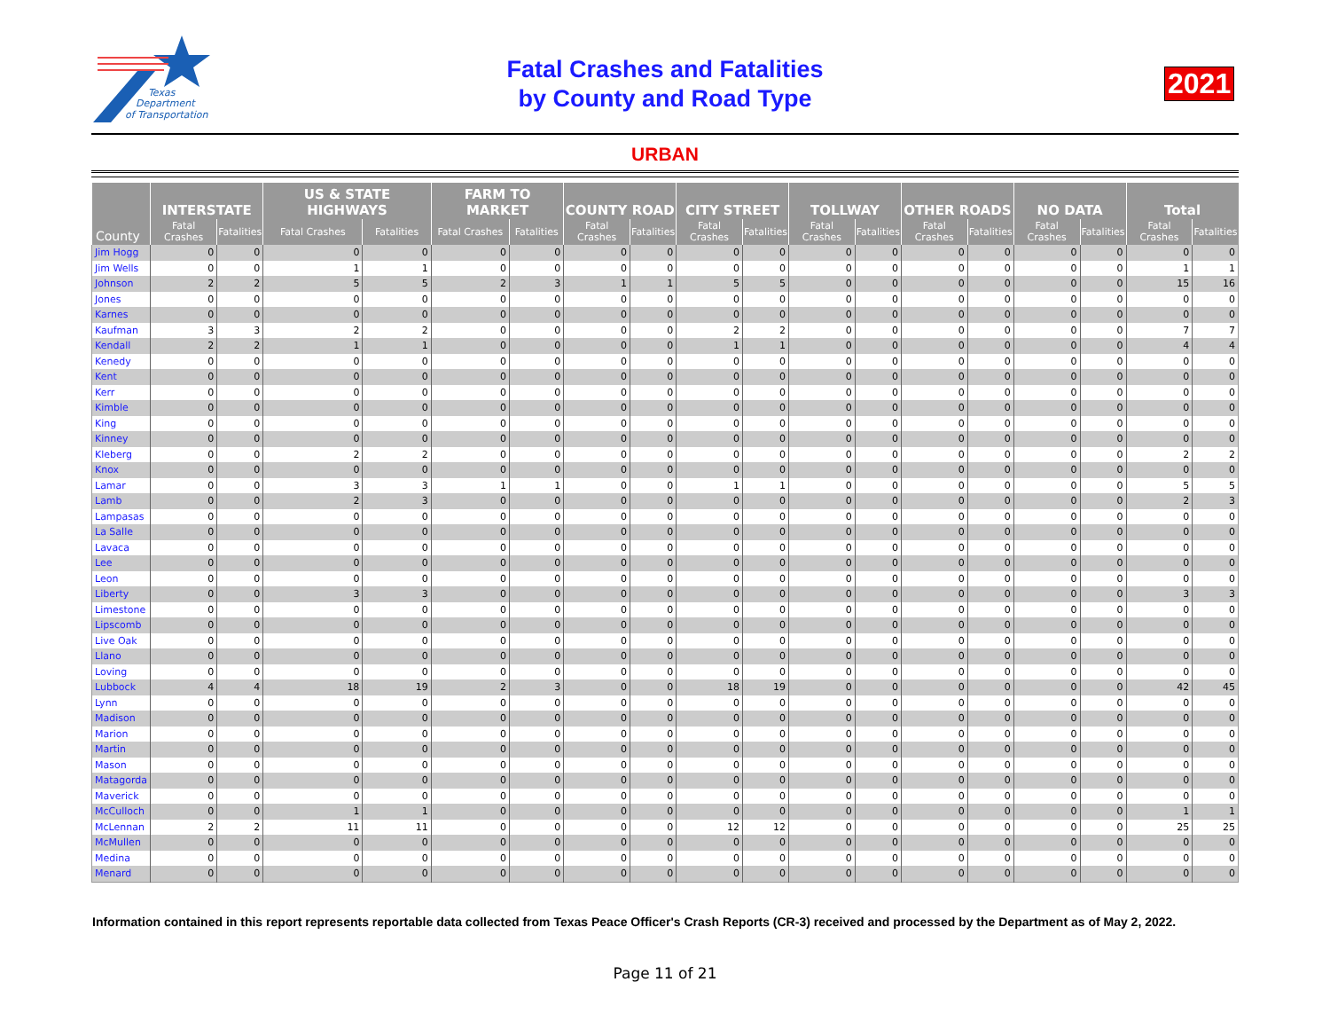Texas
Department
of Transportation
Fatal Crashes and Fatalities
by County and Road Type
2021
URBAN
| County | INTERSTATE | | US & STATE HIGHWAYS | | FARM TO MARKET | | COUNTY ROAD | | CITY STREET | | TOLLWAY | | OTHER ROADS | | NO DATA | | Total | |
| --- | --- | --- | --- | --- | --- | --- | --- | --- | --- | --- | --- | --- | --- | --- | --- | --- | --- | --- |
| | Fatal Crashes | Fatalities | Fatal Crashes | Fatalities | Fatal Crashes | Fatalities | Fatal Crashes | Fatalities | Fatal Crashes | Fatalities | Fatal Crashes | Fatalities | Fatal Crashes | Fatalities | Fatal Crashes | Fatalities | Fatal Crashes | Fatalities |
| Jim Hogg | 0 | 0 | 0 | 0 | 0 | 0 | 0 | 0 | 0 | 0 | 0 | 0 | 0 | 0 | 0 | 0 | 0 | 0 |
| Jim Wells | 0 | 0 | 1 | 1 | 0 | 0 | 0 | 0 | 0 | 0 | 0 | 0 | 0 | 0 | 0 | 0 | 1 | 1 |
| Johnson | 2 | 2 | 5 | 5 | 2 | 3 | 1 | 1 | 5 | 5 | 0 | 0 | 0 | 0 | 0 | 0 | 15 | 16 |
| Jones | 0 | 0 | 0 | 0 | 0 | 0 | 0 | 0 | 0 | 0 | 0 | 0 | 0 | 0 | 0 | 0 | 0 | 0 |
| Karnes | 0 | 0 | 0 | 0 | 0 | 0 | 0 | 0 | 0 | 0 | 0 | 0 | 0 | 0 | 0 | 0 | 0 | 0 |
| Kaufman | 3 | 3 | 2 | 2 | 0 | 0 | 0 | 0 | 2 | 2 | 0 | 0 | 0 | 0 | 0 | 0 | 7 | 7 |
| Kendall | 2 | 2 | 1 | 1 | 0 | 0 | 0 | 0 | 1 | 1 | 0 | 0 | 0 | 0 | 0 | 0 | 4 | 4 |
| Kenedy | 0 | 0 | 0 | 0 | 0 | 0 | 0 | 0 | 0 | 0 | 0 | 0 | 0 | 0 | 0 | 0 | 0 | 0 |
| Kent | 0 | 0 | 0 | 0 | 0 | 0 | 0 | 0 | 0 | 0 | 0 | 0 | 0 | 0 | 0 | 0 | 0 | 0 |
| Kerr | 0 | 0 | 0 | 0 | 0 | 0 | 0 | 0 | 0 | 0 | 0 | 0 | 0 | 0 | 0 | 0 | 0 | 0 |
| Kimble | 0 | 0 | 0 | 0 | 0 | 0 | 0 | 0 | 0 | 0 | 0 | 0 | 0 | 0 | 0 | 0 | 0 | 0 |
| King | 0 | 0 | 0 | 0 | 0 | 0 | 0 | 0 | 0 | 0 | 0 | 0 | 0 | 0 | 0 | 0 | 0 | 0 |
| Kinney | 0 | 0 | 0 | 0 | 0 | 0 | 0 | 0 | 0 | 0 | 0 | 0 | 0 | 0 | 0 | 0 | 0 | 0 |
| Kleberg | 0 | 0 | 2 | 2 | 0 | 0 | 0 | 0 | 0 | 0 | 0 | 0 | 0 | 0 | 0 | 0 | 2 | 2 |
| Knox | 0 | 0 | 0 | 0 | 0 | 0 | 0 | 0 | 0 | 0 | 0 | 0 | 0 | 0 | 0 | 0 | 0 | 0 |
| Lamar | 0 | 0 | 3 | 3 | 1 | 1 | 0 | 0 | 1 | 1 | 0 | 0 | 0 | 0 | 0 | 0 | 5 | 5 |
| Lamb | 0 | 0 | 2 | 3 | 0 | 0 | 0 | 0 | 0 | 0 | 0 | 0 | 0 | 0 | 0 | 0 | 2 | 3 |
| Lampasas | 0 | 0 | 0 | 0 | 0 | 0 | 0 | 0 | 0 | 0 | 0 | 0 | 0 | 0 | 0 | 0 | 0 | 0 |
| La Salle | 0 | 0 | 0 | 0 | 0 | 0 | 0 | 0 | 0 | 0 | 0 | 0 | 0 | 0 | 0 | 0 | 0 | 0 |
| Lavaca | 0 | 0 | 0 | 0 | 0 | 0 | 0 | 0 | 0 | 0 | 0 | 0 | 0 | 0 | 0 | 0 | 0 | 0 |
| Lee | 0 | 0 | 0 | 0 | 0 | 0 | 0 | 0 | 0 | 0 | 0 | 0 | 0 | 0 | 0 | 0 | 0 | 0 |
| Leon | 0 | 0 | 0 | 0 | 0 | 0 | 0 | 0 | 0 | 0 | 0 | 0 | 0 | 0 | 0 | 0 | 0 | 0 |
| Liberty | 0 | 0 | 3 | 3 | 0 | 0 | 0 | 0 | 0 | 0 | 0 | 0 | 0 | 0 | 0 | 0 | 3 | 3 |
| Limestone | 0 | 0 | 0 | 0 | 0 | 0 | 0 | 0 | 0 | 0 | 0 | 0 | 0 | 0 | 0 | 0 | 0 | 0 |
| Lipscomb | 0 | 0 | 0 | 0 | 0 | 0 | 0 | 0 | 0 | 0 | 0 | 0 | 0 | 0 | 0 | 0 | 0 | 0 |
| Live Oak | 0 | 0 | 0 | 0 | 0 | 0 | 0 | 0 | 0 | 0 | 0 | 0 | 0 | 0 | 0 | 0 | 0 | 0 |
| Llano | 0 | 0 | 0 | 0 | 0 | 0 | 0 | 0 | 0 | 0 | 0 | 0 | 0 | 0 | 0 | 0 | 0 | 0 |
| Loving | 0 | 0 | 0 | 0 | 0 | 0 | 0 | 0 | 0 | 0 | 0 | 0 | 0 | 0 | 0 | 0 | 0 | 0 |
| Lubbock | 4 | 4 | 18 | 19 | 2 | 3 | 0 | 0 | 18 | 19 | 0 | 0 | 0 | 0 | 0 | 0 | 42 | 45 |
| Lynn | 0 | 0 | 0 | 0 | 0 | 0 | 0 | 0 | 0 | 0 | 0 | 0 | 0 | 0 | 0 | 0 | 0 | 0 |
| Madison | 0 | 0 | 0 | 0 | 0 | 0 | 0 | 0 | 0 | 0 | 0 | 0 | 0 | 0 | 0 | 0 | 0 | 0 |
| Marion | 0 | 0 | 0 | 0 | 0 | 0 | 0 | 0 | 0 | 0 | 0 | 0 | 0 | 0 | 0 | 0 | 0 | 0 |
| Martin | 0 | 0 | 0 | 0 | 0 | 0 | 0 | 0 | 0 | 0 | 0 | 0 | 0 | 0 | 0 | 0 | 0 | 0 |
| Mason | 0 | 0 | 0 | 0 | 0 | 0 | 0 | 0 | 0 | 0 | 0 | 0 | 0 | 0 | 0 | 0 | 0 | 0 |
| Matagorda | 0 | 0 | 0 | 0 | 0 | 0 | 0 | 0 | 0 | 0 | 0 | 0 | 0 | 0 | 0 | 0 | 0 | 0 |
| Maverick | 0 | 0 | 0 | 0 | 0 | 0 | 0 | 0 | 0 | 0 | 0 | 0 | 0 | 0 | 0 | 0 | 0 | 0 |
| McCulloch | 0 | 0 | 1 | 1 | 0 | 0 | 0 | 0 | 0 | 0 | 0 | 0 | 0 | 0 | 0 | 0 | 1 | 1 |
| McLennan | 2 | 2 | 11 | 11 | 0 | 0 | 0 | 0 | 12 | 12 | 0 | 0 | 0 | 0 | 0 | 0 | 25 | 25 |
| McMullen | 0 | 0 | 0 | 0 | 0 | 0 | 0 | 0 | 0 | 0 | 0 | 0 | 0 | 0 | 0 | 0 | 0 | 0 |
| Medina | 0 | 0 | 0 | 0 | 0 | 0 | 0 | 0 | 0 | 0 | 0 | 0 | 0 | 0 | 0 | 0 | 0 | 0 |
| Menard | 0 | 0 | 0 | 0 | 0 | 0 | 0 | 0 | 0 | 0 | 0 | 0 | 0 | 0 | 0 | 0 | 0 | 0 |
Information contained in this report represents reportable data collected from Texas Peace Officer's Crash Reports (CR-3) received and processed by the Department as of May 2, 2022.
Page 11 of 21